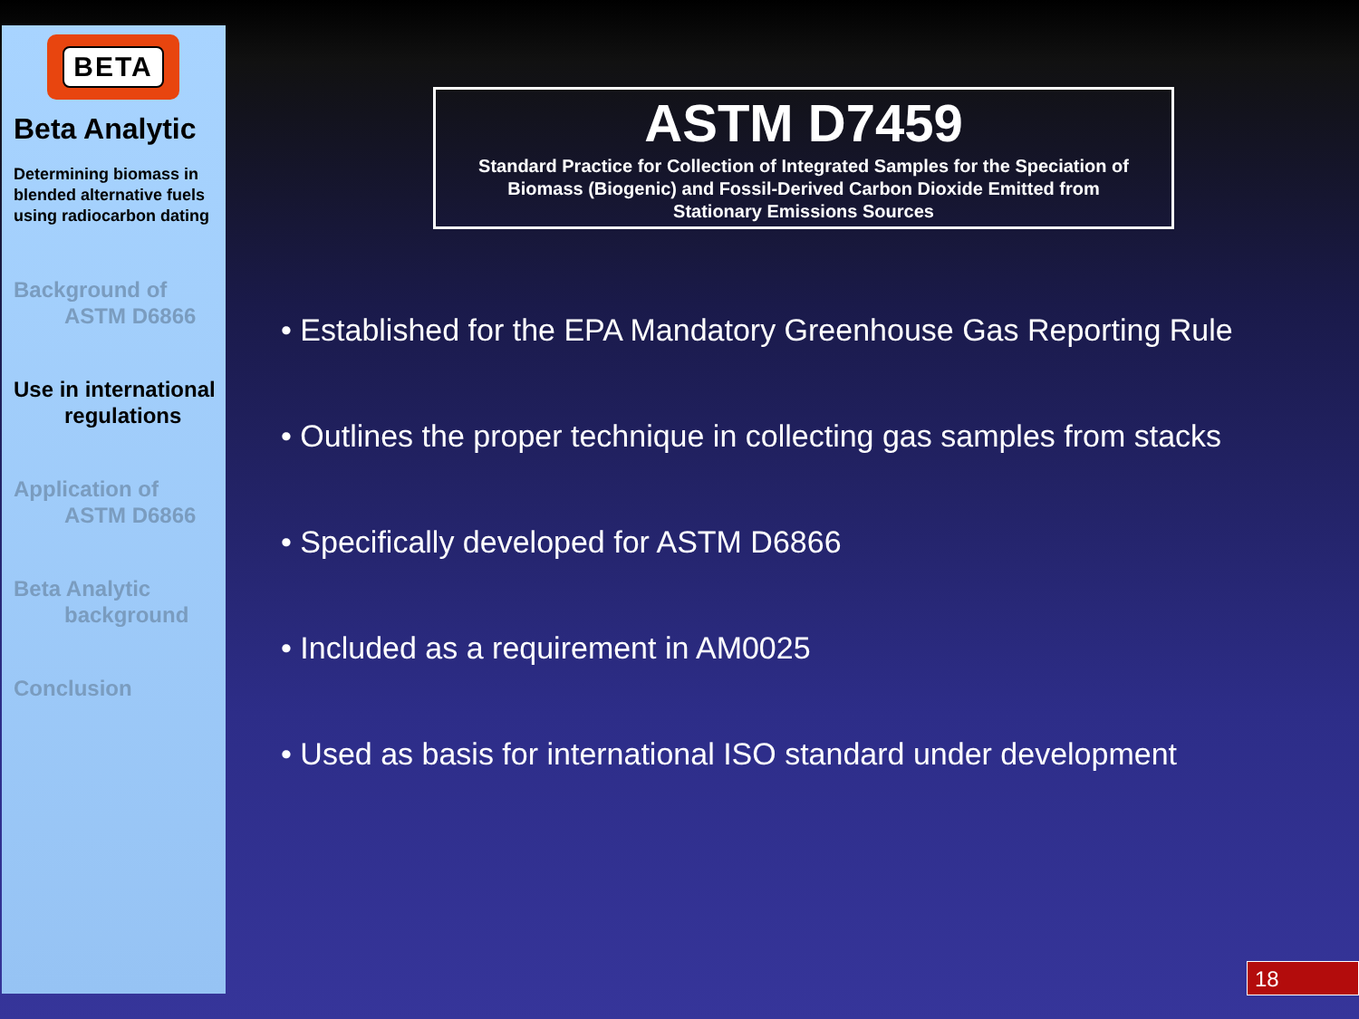BETA
Beta Analytic
Determining biomass in blended alternative fuels using radiocarbon dating
Background of
ASTM D6866
Use in international
regulations
Application of
ASTM D6866
Beta Analytic
background
Conclusion
ASTM D7459
Standard Practice for Collection of Integrated Samples for the Speciation of Biomass (Biogenic) and Fossil-Derived Carbon Dioxide Emitted from Stationary Emissions Sources
• Established for the EPA Mandatory Greenhouse Gas Reporting Rule
• Outlines the proper technique in collecting gas samples from stacks
• Specifically developed for ASTM D6866
• Included as a requirement in AM0025
• Used as basis for international ISO standard under development
18